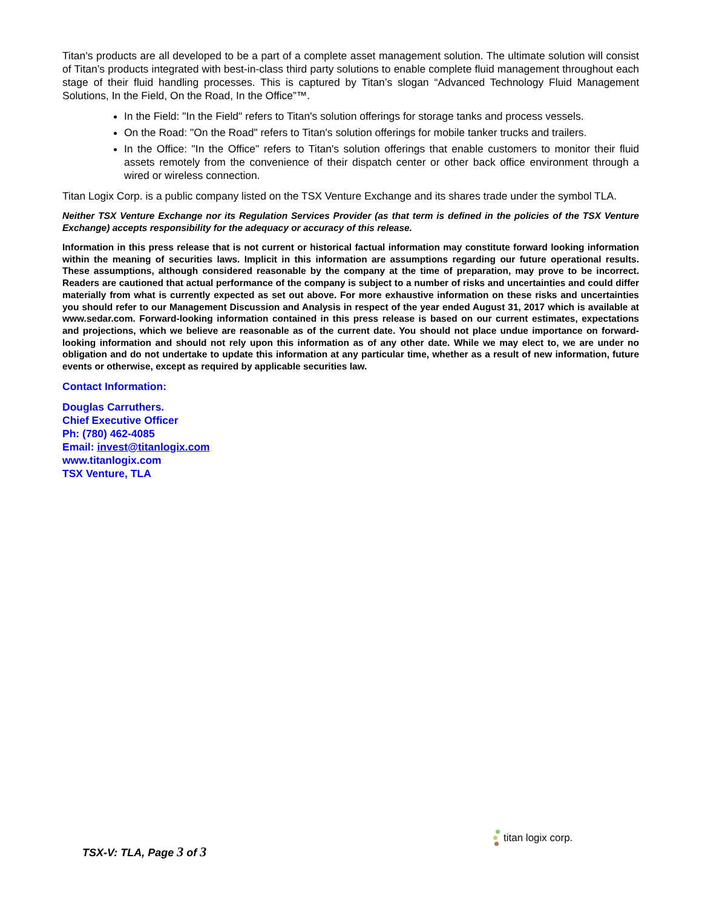Titan’s products are all developed to be a part of a complete asset management solution. The ultimate solution will consist of Titan’s products integrated with best-in-class third party solutions to enable complete fluid management throughout each stage of their fluid handling processes. This is captured by Titan’s slogan “Advanced Technology Fluid Management Solutions, In the Field, On the Road, In the Office”™.
In the Field: "In the Field" refers to Titan's solution offerings for storage tanks and process vessels.
On the Road: "On the Road" refers to Titan's solution offerings for mobile tanker trucks and trailers.
In the Office: "In the Office" refers to Titan's solution offerings that enable customers to monitor their fluid assets remotely from the convenience of their dispatch center or other back office environment through a wired or wireless connection.
Titan Logix Corp. is a public company listed on the TSX Venture Exchange and its shares trade under the symbol TLA.
Neither TSX Venture Exchange nor its Regulation Services Provider (as that term is defined in the policies of the TSX Venture Exchange) accepts responsibility for the adequacy or accuracy of this release.
Information in this press release that is not current or historical factual information may constitute forward looking information within the meaning of securities laws. Implicit in this information are assumptions regarding our future operational results. These assumptions, although considered reasonable by the company at the time of preparation, may prove to be incorrect. Readers are cautioned that actual performance of the company is subject to a number of risks and uncertainties and could differ materially from what is currently expected as set out above. For more exhaustive information on these risks and uncertainties you should refer to our Management Discussion and Analysis in respect of the year ended August 31, 2017 which is available at www.sedar.com. Forward-looking information contained in this press release is based on our current estimates, expectations and projections, which we believe are reasonable as of the current date. You should not place undue importance on forward-looking information and should not rely upon this information as of any other date. While we may elect to, we are under no obligation and do not undertake to update this information at any particular time, whether as a result of new information, future events or otherwise, except as required by applicable securities law.
Contact Information:
Douglas Carruthers.
Chief Executive Officer
Ph: (780) 462-4085
Email: invest@titanlogix.com
www.titanlogix.com
TSX Venture, TLA
TSX-V: TLA, Page 3 of 3
titan logix corp.